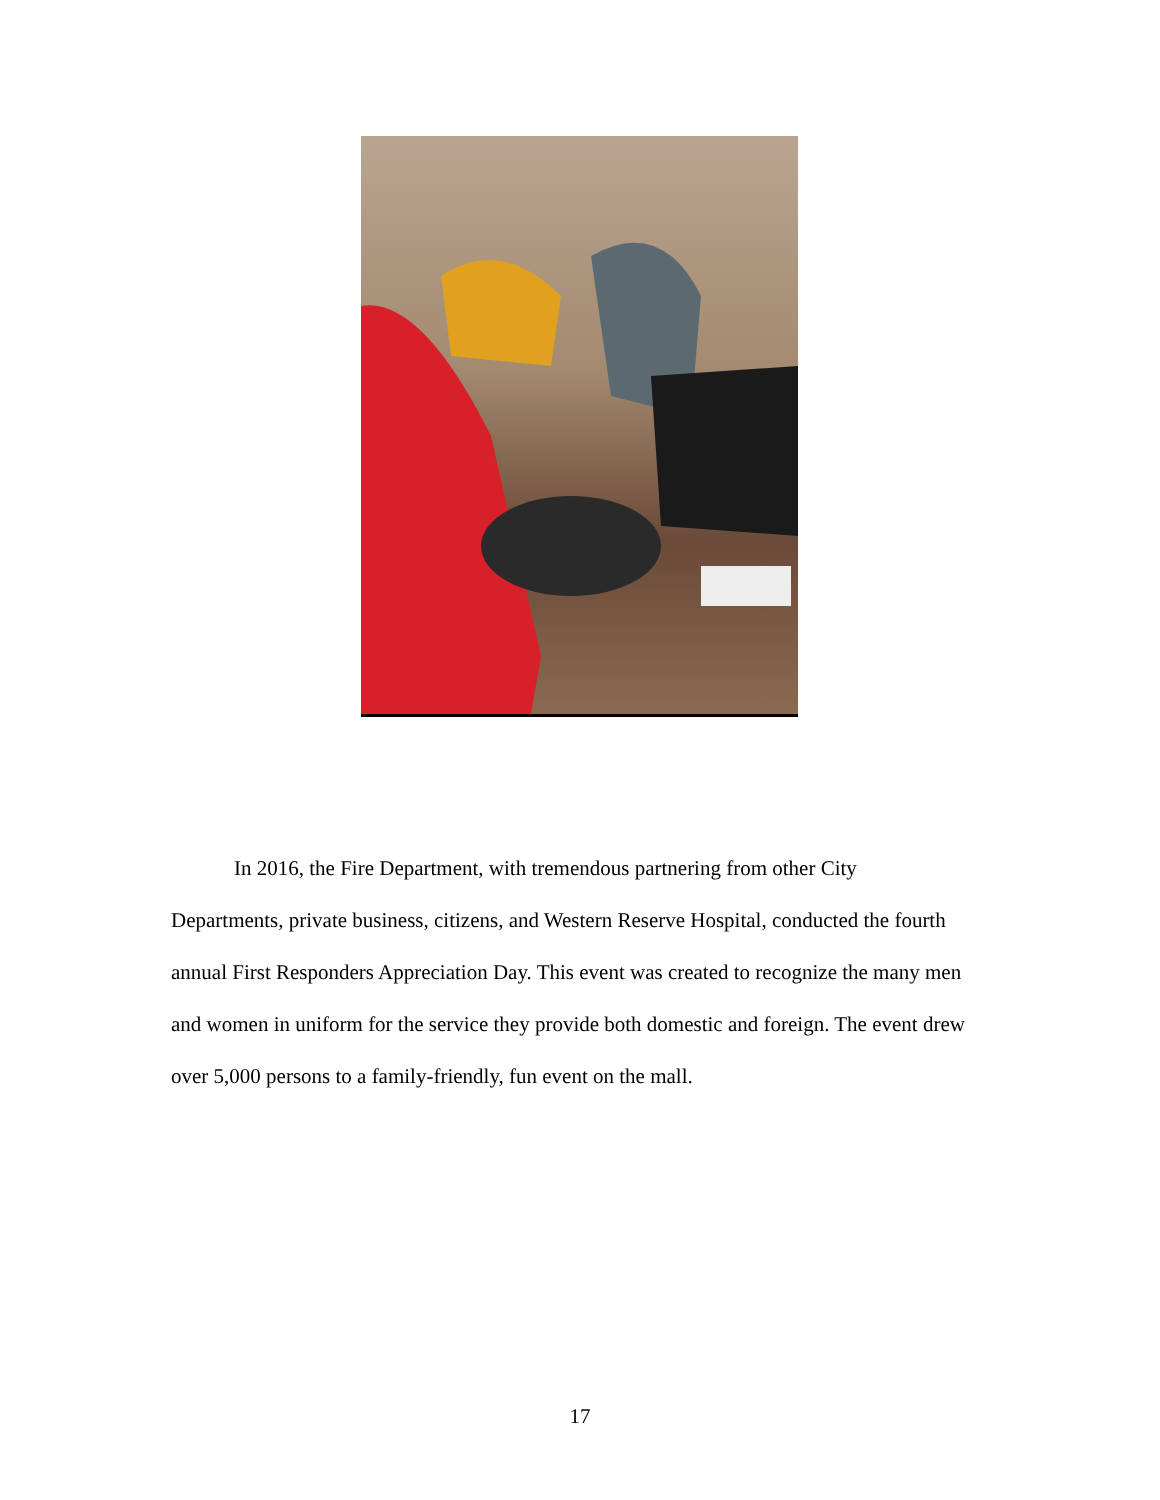In 2016, the Fire Department, with tremendous partnering from other City Departments, private business, citizens, and Western Reserve Hospital, conducted the fourth annual First Responders Appreciation Day. This event was created to recognize the many men and women in uniform for the service they provide both domestic and foreign. The event drew over 5,000 persons to a family-friendly, fun event on the mall.
17